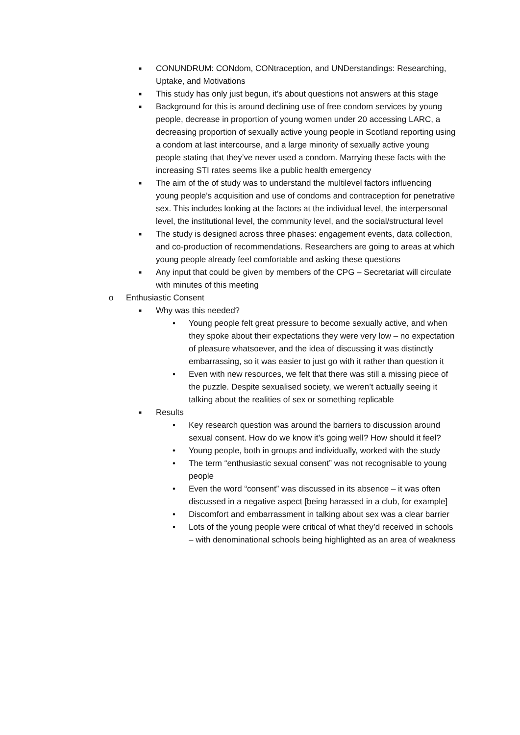■ CONUNDRUM: CONdom, CONtraception, and UNDerstandings: Researching, Uptake, and Motivations
■ This study has only just begun, it’s about questions not answers at this stage
■ Background for this is around declining use of free condom services by young people, decrease in proportion of young women under 20 accessing LARC, a decreasing proportion of sexually active young people in Scotland reporting using a condom at last intercourse, and a large minority of sexually active young people stating that they’ve never used a condom. Marrying these facts with the increasing STI rates seems like a public health emergency
■ The aim of the of study was to understand the multilevel factors influencing young people’s acquisition and use of condoms and contraception for penetrative sex. This includes looking at the factors at the individual level, the interpersonal level, the institutional level, the community level, and the social/structural level
■ The study is designed across three phases: engagement events, data collection, and co-production of recommendations. Researchers are going to areas at which young people already feel comfortable and asking these questions
■ Any input that could be given by members of the CPG – Secretariat will circulate with minutes of this meeting
o Enthusiastic Consent
■ Why was this needed?
• Young people felt great pressure to become sexually active, and when they spoke about their expectations they were very low – no expectation of pleasure whatsoever, and the idea of discussing it was distinctly embarrassing, so it was easier to just go with it rather than question it
• Even with new resources, we felt that there was still a missing piece of the puzzle. Despite sexualised society, we weren’t actually seeing it talking about the realities of sex or something replicable
■ Results
• Key research question was around the barriers to discussion around sexual consent. How do we know it’s going well? How should it feel?
• Young people, both in groups and individually, worked with the study
• The term “enthusiastic sexual consent” was not recognisable to young people
• Even the word “consent” was discussed in its absence – it was often discussed in a negative aspect [being harassed in a club, for example]
• Discomfort and embarrassment in talking about sex was a clear barrier
• Lots of the young people were critical of what they’d received in schools – with denominational schools being highlighted as an area of weakness